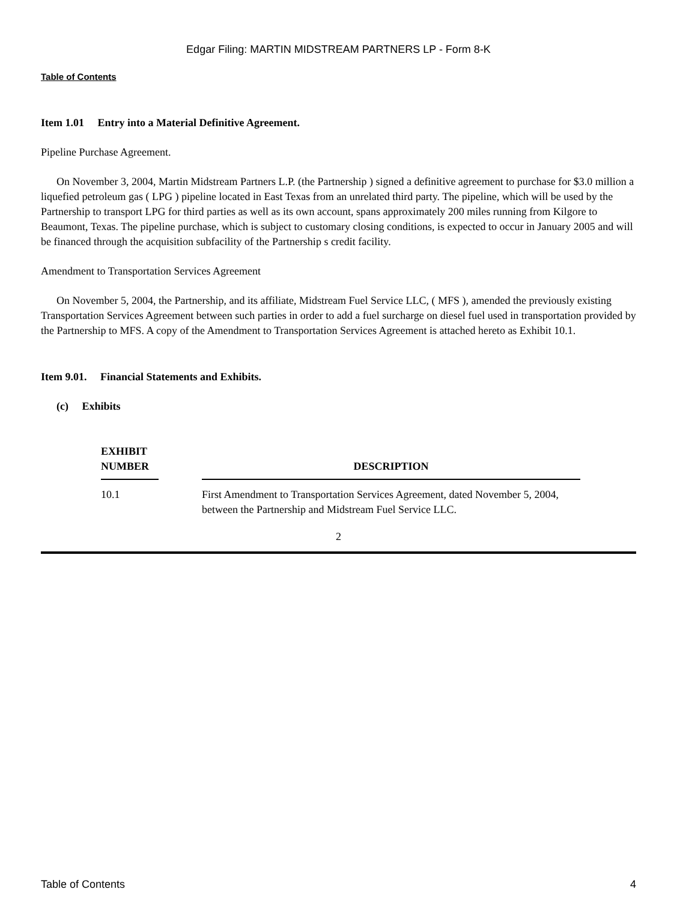Edgar Filing: MARTIN MIDSTREAM PARTNERS LP - Form 8-K
Table of Contents
Item 1.01 Entry into a Material Definitive Agreement.
Pipeline Purchase Agreement.
On November 3, 2004, Martin Midstream Partners L.P. (the Partnership ) signed a definitive agreement to purchase for $3.0 million a liquefied petroleum gas ( LPG ) pipeline located in East Texas from an unrelated third party. The pipeline, which will be used by the Partnership to transport LPG for third parties as well as its own account, spans approximately 200 miles running from Kilgore to Beaumont, Texas. The pipeline purchase, which is subject to customary closing conditions, is expected to occur in January 2005 and will be financed through the acquisition subfacility of the Partnership s credit facility.
Amendment to Transportation Services Agreement
On November 5, 2004, the Partnership, and its affiliate, Midstream Fuel Service LLC, ( MFS ), amended the previously existing Transportation Services Agreement between such parties in order to add a fuel surcharge on diesel fuel used in transportation provided by the Partnership to MFS. A copy of the Amendment to Transportation Services Agreement is attached hereto as Exhibit 10.1.
Item 9.01. Financial Statements and Exhibits.
(c) Exhibits
| EXHIBIT NUMBER | | DESCRIPTION |
| --- | --- | --- |
| 10.1 | | First Amendment to Transportation Services Agreement, dated November 5, 2004, between the Partnership and Midstream Fuel Service LLC. |
2
Table of Contents 4